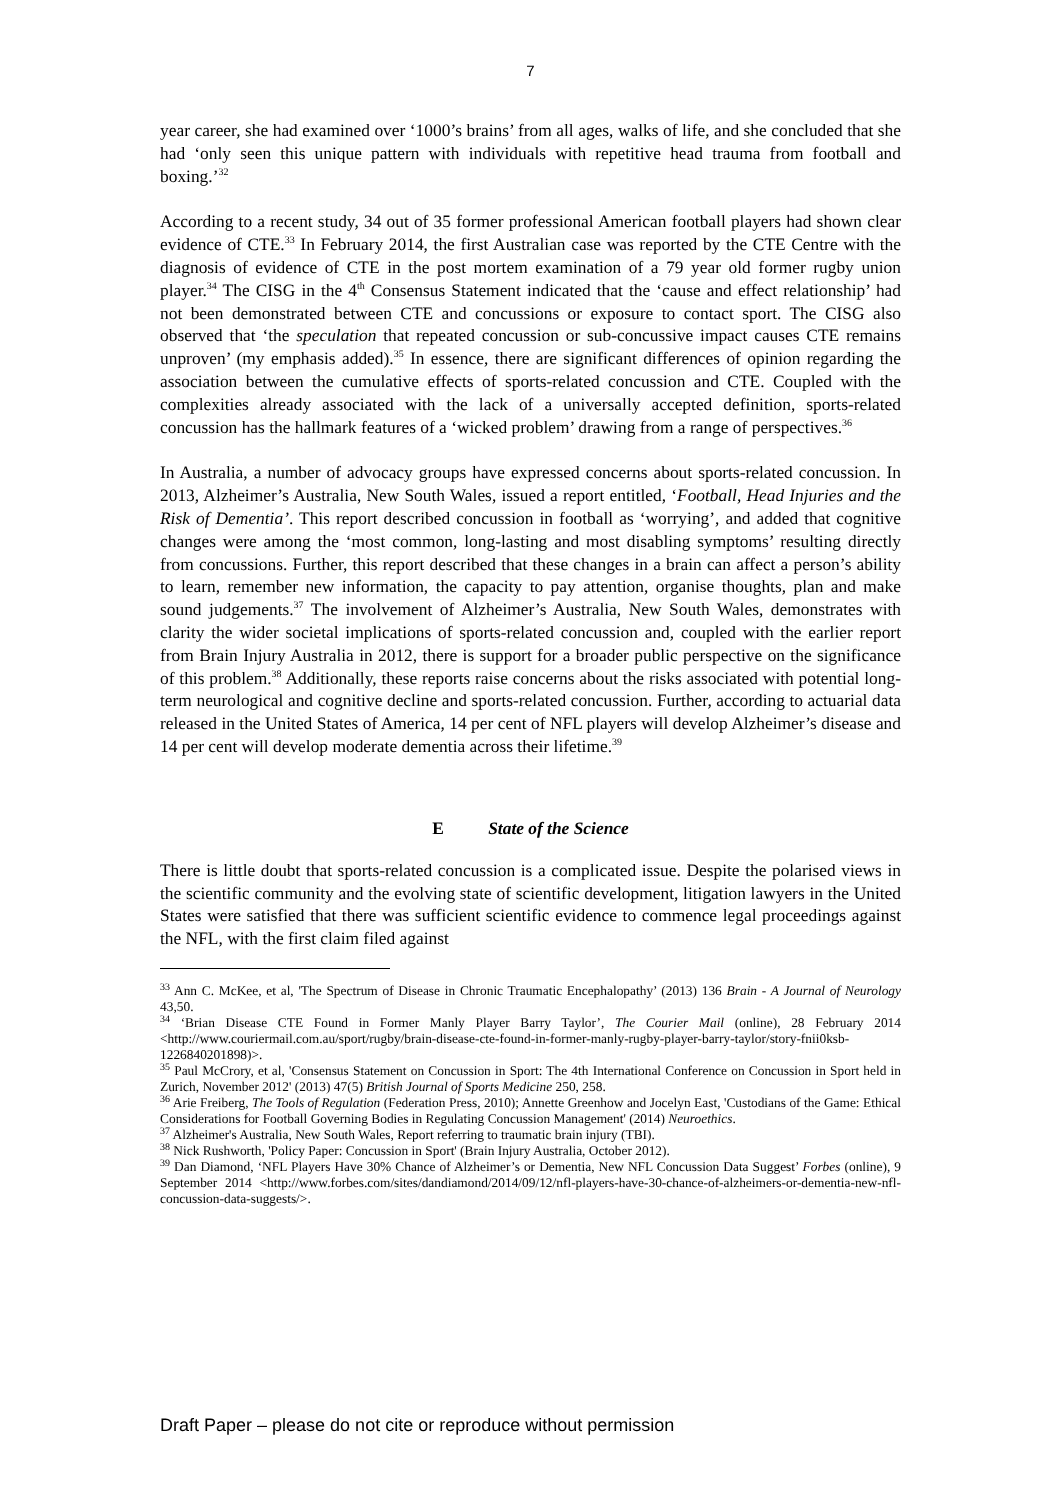7
year career, she had examined over ‘1000’s brains’ from all ages, walks of life, and she concluded that she had ‘only seen this unique pattern with individuals with repetitive head trauma from football and boxing.’<sup>32</sup>
According to a recent study, 34 out of 35 former professional American football players had shown clear evidence of CTE.<sup>33</sup> In February 2014, the first Australian case was reported by the CTE Centre with the diagnosis of evidence of CTE in the post mortem examination of a 79 year old former rugby union player.<sup>34</sup> The CISG in the 4<sup>th</sup> Consensus Statement indicated that the ‘cause and effect relationship’ had not been demonstrated between CTE and concussions or exposure to contact sport. The CISG also observed that ‘the speculation that repeated concussion or sub-concussive impact causes CTE remains unproven’ (my emphasis added).<sup>35</sup> In essence, there are significant differences of opinion regarding the association between the cumulative effects of sports-related concussion and CTE. Coupled with the complexities already associated with the lack of a universally accepted definition, sports-related concussion has the hallmark features of a ‘wicked problem’ drawing from a range of perspectives.<sup>36</sup>
In Australia, a number of advocacy groups have expressed concerns about sports-related concussion. In 2013, Alzheimer’s Australia, New South Wales, issued a report entitled, ‘Football, Head Injuries and the Risk of Dementia’. This report described concussion in football as ‘worrying’, and added that cognitive changes were among the ‘most common, long-lasting and most disabling symptoms’ resulting directly from concussions. Further, this report described that these changes in a brain can affect a person’s ability to learn, remember new information, the capacity to pay attention, organise thoughts, plan and make sound judgements.<sup>37</sup> The involvement of Alzheimer’s Australia, New South Wales, demonstrates with clarity the wider societal implications of sports-related concussion and, coupled with the earlier report from Brain Injury Australia in 2012, there is support for a broader public perspective on the significance of this problem.<sup>38</sup> Additionally, these reports raise concerns about the risks associated with potential long-term neurological and cognitive decline and sports-related concussion. Further, according to actuarial data released in the United States of America, 14 per cent of NFL players will develop Alzheimer’s disease and 14 per cent will develop moderate dementia across their lifetime.<sup>39</sup>
E State of the Science
There is little doubt that sports-related concussion is a complicated issue. Despite the polarised views in the scientific community and the evolving state of scientific development, litigation lawyers in the United States were satisfied that there was sufficient scientific evidence to commence legal proceedings against the NFL, with the first claim filed against
<sup>33</sup> Ann C. McKee, et al, 'The Spectrum of Disease in Chronic Traumatic Encephalopathy’ (2013) 136 Brain - A Journal of Neurology 43,50.
<sup>34</sup> ‘Brian Disease CTE Found in Former Manly Player Barry Taylor’, The Courier Mail (online), 28 February 2014 <http://www.couriermail.com.au/sport/rugby/brain-disease-cte-found-in-former-manly-rugby-player-barry-taylor/story-fnii0ksb-1226840201898)>.
<sup>35</sup> Paul McCrory, et al, 'Consensus Statement on Concussion in Sport: The 4th International Conference on Concussion in Sport held in Zurich, November 2012' (2013) 47(5) British Journal of Sports Medicine 250, 258.
<sup>36</sup> Arie Freiberg, The Tools of Regulation (Federation Press, 2010); Annette Greenhow and Jocelyn East, 'Custodians of the Game: Ethical Considerations for Football Governing Bodies in Regulating Concussion Management' (2014) Neuroethics.
<sup>37</sup> Alzheimer's Australia, New South Wales, Report referring to traumatic brain injury (TBI).
<sup>38</sup> Nick Rushworth, 'Policy Paper: Concussion in Sport' (Brain Injury Australia, October 2012).
<sup>39</sup> Dan Diamond, ‘NFL Players Have 30% Chance of Alzheimer’s or Dementia, New NFL Concussion Data Suggest’ Forbes (online), 9 September 2014 <http://www.forbes.com/sites/dandiamond/2014/09/12/nfl-players-have-30-chance-of-alzheimers-or-dementia-new-nfl-concussion-data-suggests/>.
Draft Paper – please do not cite or reproduce without permission